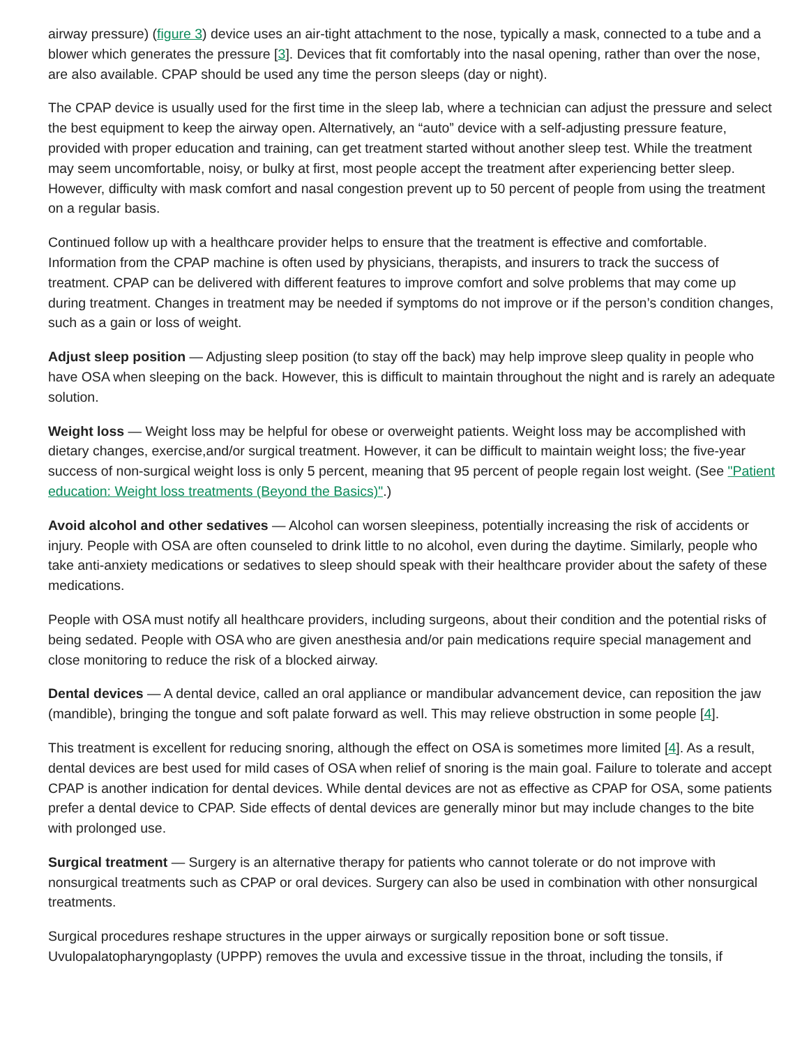airway pressure) (figure 3) device uses an air-tight attachment to the nose, typically a mask, connected to a tube and a blower which generates the pressure [3]. Devices that fit comfortably into the nasal opening, rather than over the nose, are also available. CPAP should be used any time the person sleeps (day or night).
The CPAP device is usually used for the first time in the sleep lab, where a technician can adjust the pressure and select the best equipment to keep the airway open. Alternatively, an “auto” device with a self-adjusting pressure feature, provided with proper education and training, can get treatment started without another sleep test. While the treatment may seem uncomfortable, noisy, or bulky at first, most people accept the treatment after experiencing better sleep. However, difficulty with mask comfort and nasal congestion prevent up to 50 percent of people from using the treatment on a regular basis.
Continued follow up with a healthcare provider helps to ensure that the treatment is effective and comfortable. Information from the CPAP machine is often used by physicians, therapists, and insurers to track the success of treatment. CPAP can be delivered with different features to improve comfort and solve problems that may come up during treatment. Changes in treatment may be needed if symptoms do not improve or if the person’s condition changes, such as a gain or loss of weight.
Adjust sleep position — Adjusting sleep position (to stay off the back) may help improve sleep quality in people who have OSA when sleeping on the back. However, this is difficult to maintain throughout the night and is rarely an adequate solution.
Weight loss — Weight loss may be helpful for obese or overweight patients. Weight loss may be accomplished with dietary changes, exercise,and/or surgical treatment. However, it can be difficult to maintain weight loss; the five-year success of non-surgical weight loss is only 5 percent, meaning that 95 percent of people regain lost weight. (See "Patient education: Weight loss treatments (Beyond the Basics)".)
Avoid alcohol and other sedatives — Alcohol can worsen sleepiness, potentially increasing the risk of accidents or injury. People with OSA are often counseled to drink little to no alcohol, even during the daytime. Similarly, people who take anti-anxiety medications or sedatives to sleep should speak with their healthcare provider about the safety of these medications.
People with OSA must notify all healthcare providers, including surgeons, about their condition and the potential risks of being sedated. People with OSA who are given anesthesia and/or pain medications require special management and close monitoring to reduce the risk of a blocked airway.
Dental devices — A dental device, called an oral appliance or mandibular advancement device, can reposition the jaw (mandible), bringing the tongue and soft palate forward as well. This may relieve obstruction in some people [4].
This treatment is excellent for reducing snoring, although the effect on OSA is sometimes more limited [4]. As a result, dental devices are best used for mild cases of OSA when relief of snoring is the main goal. Failure to tolerate and accept CPAP is another indication for dental devices. While dental devices are not as effective as CPAP for OSA, some patients prefer a dental device to CPAP. Side effects of dental devices are generally minor but may include changes to the bite with prolonged use.
Surgical treatment — Surgery is an alternative therapy for patients who cannot tolerate or do not improve with nonsurgical treatments such as CPAP or oral devices. Surgery can also be used in combination with other nonsurgical treatments.
Surgical procedures reshape structures in the upper airways or surgically reposition bone or soft tissue. Uvulopalatopharyngoplasty (UPPP) removes the uvula and excessive tissue in the throat, including the tonsils, if